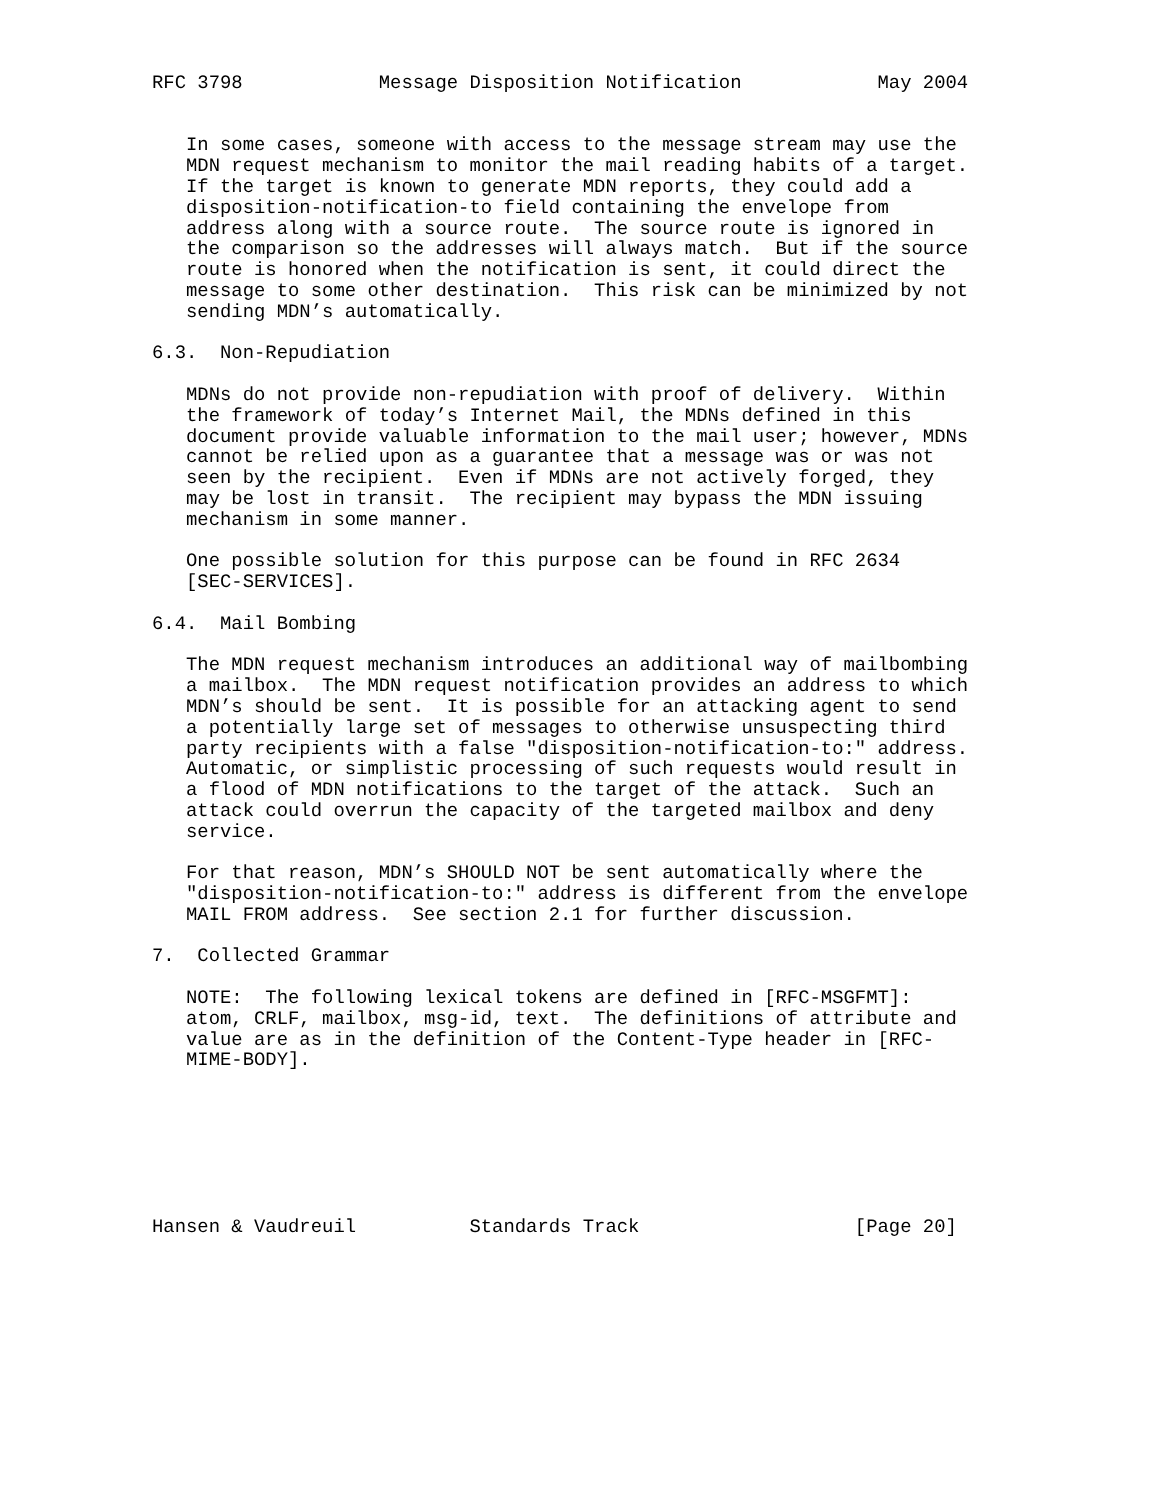RFC 3798            Message Disposition Notification            May 2004


   In some cases, someone with access to the message stream may use the
   MDN request mechanism to monitor the mail reading habits of a target.
   If the target is known to generate MDN reports, they could add a
   disposition-notification-to field containing the envelope from
   address along with a source route.  The source route is ignored in
   the comparison so the addresses will always match.  But if the source
   route is honored when the notification is sent, it could direct the
   message to some other destination.  This risk can be minimized by not
   sending MDN’s automatically.

6.3.  Non-Repudiation

   MDNs do not provide non-repudiation with proof of delivery.  Within
   the framework of today’s Internet Mail, the MDNs defined in this
   document provide valuable information to the mail user; however, MDNs
   cannot be relied upon as a guarantee that a message was or was not
   seen by the recipient.  Even if MDNs are not actively forged, they
   may be lost in transit.  The recipient may bypass the MDN issuing
   mechanism in some manner.

   One possible solution for this purpose can be found in RFC 2634
   [SEC-SERVICES].

6.4.  Mail Bombing

   The MDN request mechanism introduces an additional way of mailbombing
   a mailbox.  The MDN request notification provides an address to which
   MDN’s should be sent.  It is possible for an attacking agent to send
   a potentially large set of messages to otherwise unsuspecting third
   party recipients with a false "disposition-notification-to:" address.
   Automatic, or simplistic processing of such requests would result in
   a flood of MDN notifications to the target of the attack.  Such an
   attack could overrun the capacity of the targeted mailbox and deny
   service.

   For that reason, MDN’s SHOULD NOT be sent automatically where the
   "disposition-notification-to:" address is different from the envelope
   MAIL FROM address.  See section 2.1 for further discussion.

7.  Collected Grammar

   NOTE:  The following lexical tokens are defined in [RFC-MSGFMT]:
   atom, CRLF, mailbox, msg-id, text.  The definitions of attribute and
   value are as in the definition of the Content-Type header in [RFC-
   MIME-BODY].







Hansen & Vaudreuil          Standards Track                   [Page 20]